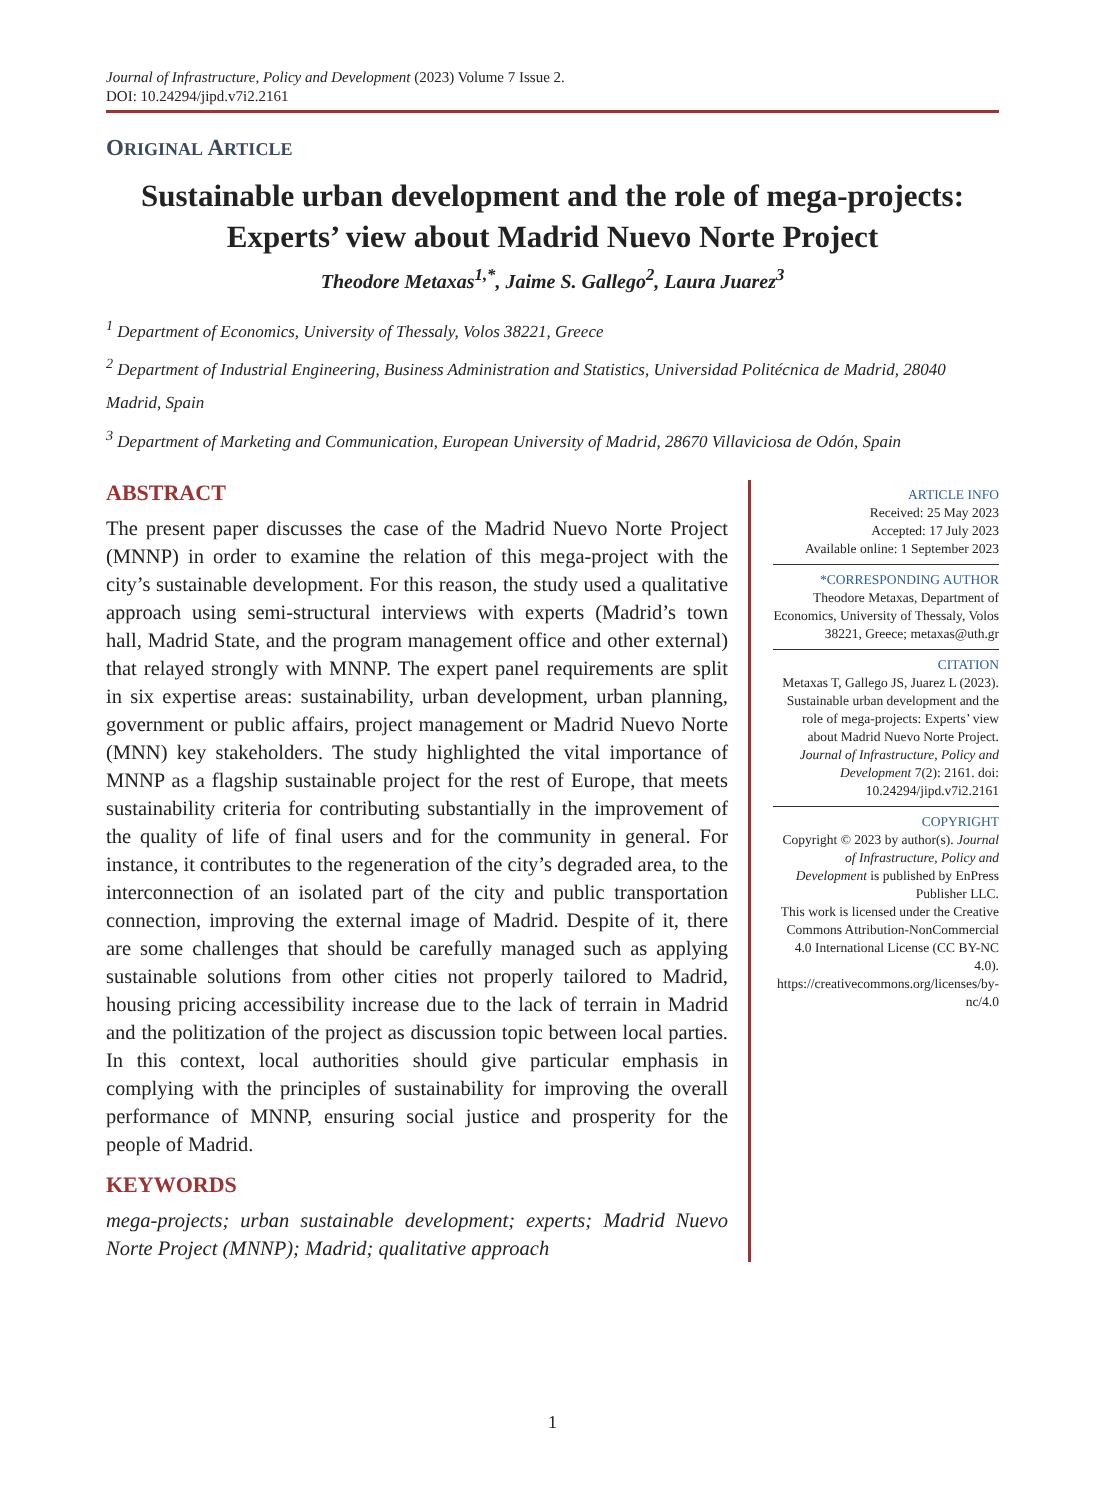Journal of Infrastructure, Policy and Development (2023) Volume 7 Issue 2.
DOI: 10.24294/jipd.v7i2.2161
ORIGINAL ARTICLE
Sustainable urban development and the role of mega-projects: Experts’ view about Madrid Nuevo Norte Project
Theodore Metaxas<sup>1,*</sup>, Jaime S. Gallego<sup>2</sup>, Laura Juarez<sup>3</sup>
<sup>1</sup> Department of Economics, University of Thessaly, Volos 38221, Greece
<sup>2</sup> Department of Industrial Engineering, Business Administration and Statistics, Universidad Politécnica de Madrid, 28040 Madrid, Spain
<sup>3</sup> Department of Marketing and Communication, European University of Madrid, 28670 Villaviciosa de Odón, Spain
ABSTRACT
The present paper discusses the case of the Madrid Nuevo Norte Project (MNNP) in order to examine the relation of this mega-project with the city’s sustainable development. For this reason, the study used a qualitative approach using semi-structural interviews with experts (Madrid’s town hall, Madrid State, and the program management office and other external) that relayed strongly with MNNP. The expert panel requirements are split in six expertise areas: sustainability, urban development, urban planning, government or public affairs, project management or Madrid Nuevo Norte (MNN) key stakeholders. The study highlighted the vital importance of MNNP as a flagship sustainable project for the rest of Europe, that meets sustainability criteria for contributing substantially in the improvement of the quality of life of final users and for the community in general. For instance, it contributes to the regeneration of the city’s degraded area, to the interconnection of an isolated part of the city and public transportation connection, improving the external image of Madrid. Despite of it, there are some challenges that should be carefully managed such as applying sustainable solutions from other cities not properly tailored to Madrid, housing pricing accessibility increase due to the lack of terrain in Madrid and the politization of the project as discussion topic between local parties. In this context, local authorities should give particular emphasis in complying with the principles of sustainability for improving the overall performance of MNNP, ensuring social justice and prosperity for the people of Madrid.
KEYWORDS
mega-projects; urban sustainable development; experts; Madrid Nuevo Norte Project (MNNP); Madrid; qualitative approach
ARTICLE INFO
Received: 25 May 2023
Accepted: 17 July 2023
Available online: 1 September 2023
*CORRESPONDING AUTHOR
Theodore Metaxas, Department of Economics, University of Thessaly, Volos 38221, Greece; metaxas@uth.gr
CITATION
Metaxas T, Gallego JS, Juarez L (2023). Sustainable urban development and the role of mega-projects: Experts’ view about Madrid Nuevo Norte Project. Journal of Infrastructure, Policy and Development 7(2): 2161. doi: 10.24294/jipd.v7i2.2161
COPYRIGHT
Copyright © 2023 by author(s). Journal of Infrastructure, Policy and Development is published by EnPress Publisher LLC.
This work is licensed under the Creative Commons Attribution-NonCommercial 4.0 International License (CC BY-NC 4.0). https://creativecommons.org/licenses/by-nc/4.0
1